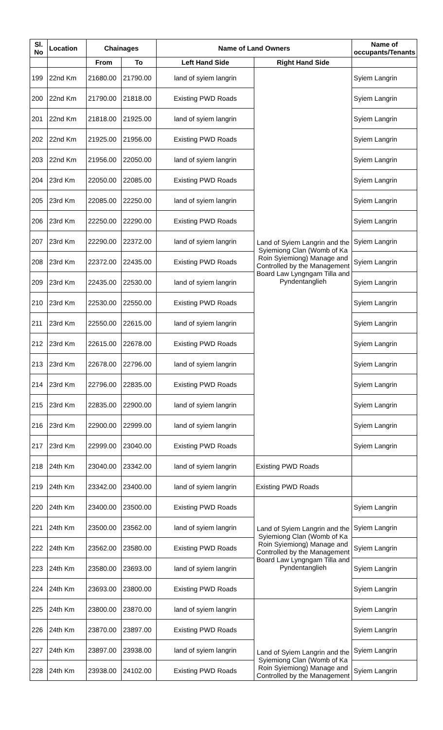| Sl. No | Location | Chainages | | Name of Land Owners | | Name of occupants/Tenants |
| --- | --- | --- | --- | --- | --- | --- |
| | | From | To | Left Hand Side | Right Hand Side | |
| 199 | 22nd Km | 21680.00 | 21790.00 | land of syiem langrin | Land of Syiem Langrin and the Syiemiong Clan (Womb of Ka Roin Syiemiong) Manage and Controlled by the Management Board Law Lyngngam Tilla and Pyndentanglieh | Syiem Langrin |
| 200 | 22nd Km | 21790.00 | 21818.00 | Existing PWD Roads | | Syiem Langrin |
| 201 | 22nd Km | 21818.00 | 21925.00 | land of syiem langrin | | Syiem Langrin |
| 202 | 22nd Km | 21925.00 | 21956.00 | Existing PWD Roads | | Syiem Langrin |
| 203 | 22nd Km | 21956.00 | 22050.00 | land of syiem langrin | | Syiem Langrin |
| 204 | 23rd Km | 22050.00 | 22085.00 | Existing PWD Roads | | Syiem Langrin |
| 205 | 23rd Km | 22085.00 | 22250.00 | land of syiem langrin | | Syiem Langrin |
| 206 | 23rd Km | 22250.00 | 22290.00 | Existing PWD Roads | | Syiem Langrin |
| 207 | 23rd Km | 22290.00 | 22372.00 | land of syiem langrin | | Syiem Langrin |
| 208 | 23rd Km | 22372.00 | 22435.00 | Existing PWD Roads | | Syiem Langrin |
| 209 | 23rd Km | 22435.00 | 22530.00 | land of syiem langrin | | Syiem Langrin |
| 210 | 23rd Km | 22530.00 | 22550.00 | Existing PWD Roads | | Syiem Langrin |
| 211 | 23rd Km | 22550.00 | 22615.00 | land of syiem langrin | | Syiem Langrin |
| 212 | 23rd Km | 22615.00 | 22678.00 | Existing PWD Roads | | Syiem Langrin |
| 213 | 23rd Km | 22678.00 | 22796.00 | land of syiem langrin | | Syiem Langrin |
| 214 | 23rd Km | 22796.00 | 22835.00 | Existing PWD Roads | | Syiem Langrin |
| 215 | 23rd Km | 22835.00 | 22900.00 | land of syiem langrin | | Syiem Langrin |
| 216 | 23rd Km | 22900.00 | 22999.00 | land of syiem langrin | | Syiem Langrin |
| 217 | 23rd Km | 22999.00 | 23040.00 | Existing PWD Roads | | Syiem Langrin |
| 218 | 24th Km | 23040.00 | 23342.00 | land of syiem langrin | Existing PWD Roads | |
| 219 | 24th Km | 23342.00 | 23400.00 | land of syiem langrin | Existing PWD Roads | |
| 220 | 24th Km | 23400.00 | 23500.00 | Existing PWD Roads | Land of Syiem Langrin and the Syiemiong Clan (Womb of Ka Roin Syiemiong) Manage and Controlled by the Management Board Law Lyngngam Tilla and Pyndentanglieh | Syiem Langrin |
| 221 | 24th Km | 23500.00 | 23562.00 | land of syiem langrin | | Syiem Langrin |
| 222 | 24th Km | 23562.00 | 23580.00 | Existing PWD Roads | | Syiem Langrin |
| 223 | 24th Km | 23580.00 | 23693.00 | land of syiem langrin | | Syiem Langrin |
| 224 | 24th Km | 23693.00 | 23800.00 | Existing PWD Roads | | Syiem Langrin |
| 225 | 24th Km | 23800.00 | 23870.00 | land of syiem langrin | Land of Syiem Langrin and the Syiemiong Clan (Womb of Ka Roin Syiemiong) Manage and Controlled by the Management | Syiem Langrin |
| 226 | 24th Km | 23870.00 | 23897.00 | Existing PWD Roads | | Syiem Langrin |
| 227 | 24th Km | 23897.00 | 23938.00 | land of syiem langrin | | Syiem Langrin |
| 228 | 24th Km | 23938.00 | 24102.00 | Existing PWD Roads | | Syiem Langrin |